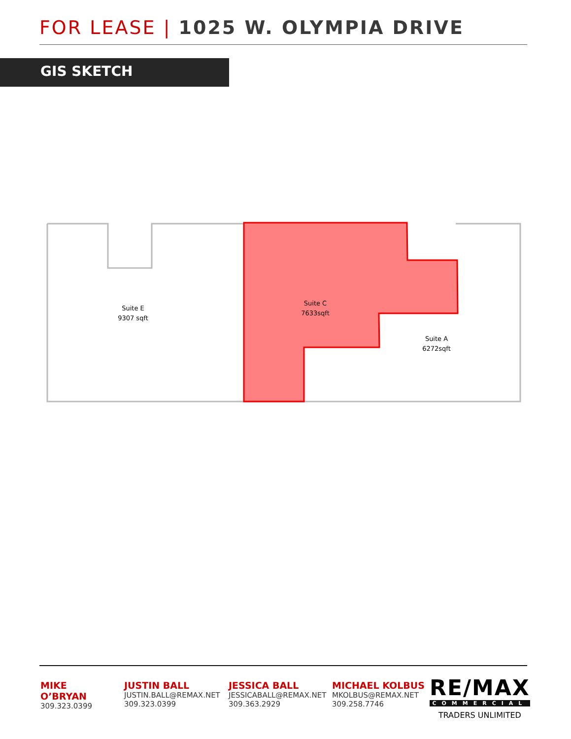FOR LEASE | 1025 W. OLYMPIA DRIVE
GIS SKETCH
Suite E
9307 sqft
Suite C
7633sqft
Suite A
6272sqft
MIKE O’BRYAN
309.323.0399
JUSTIN BALL
JUSTIN.BALL@REMAX.NET
309.323.0399
JESSICA BALL
JESSICABALL@REMAX.NET
309.363.2929
MICHAEL KOLBUS
MKOLBUS@REMAX.NET
309.258.7746
RE/MAX
COMMERCIAL
TRADERS UNLIMITED